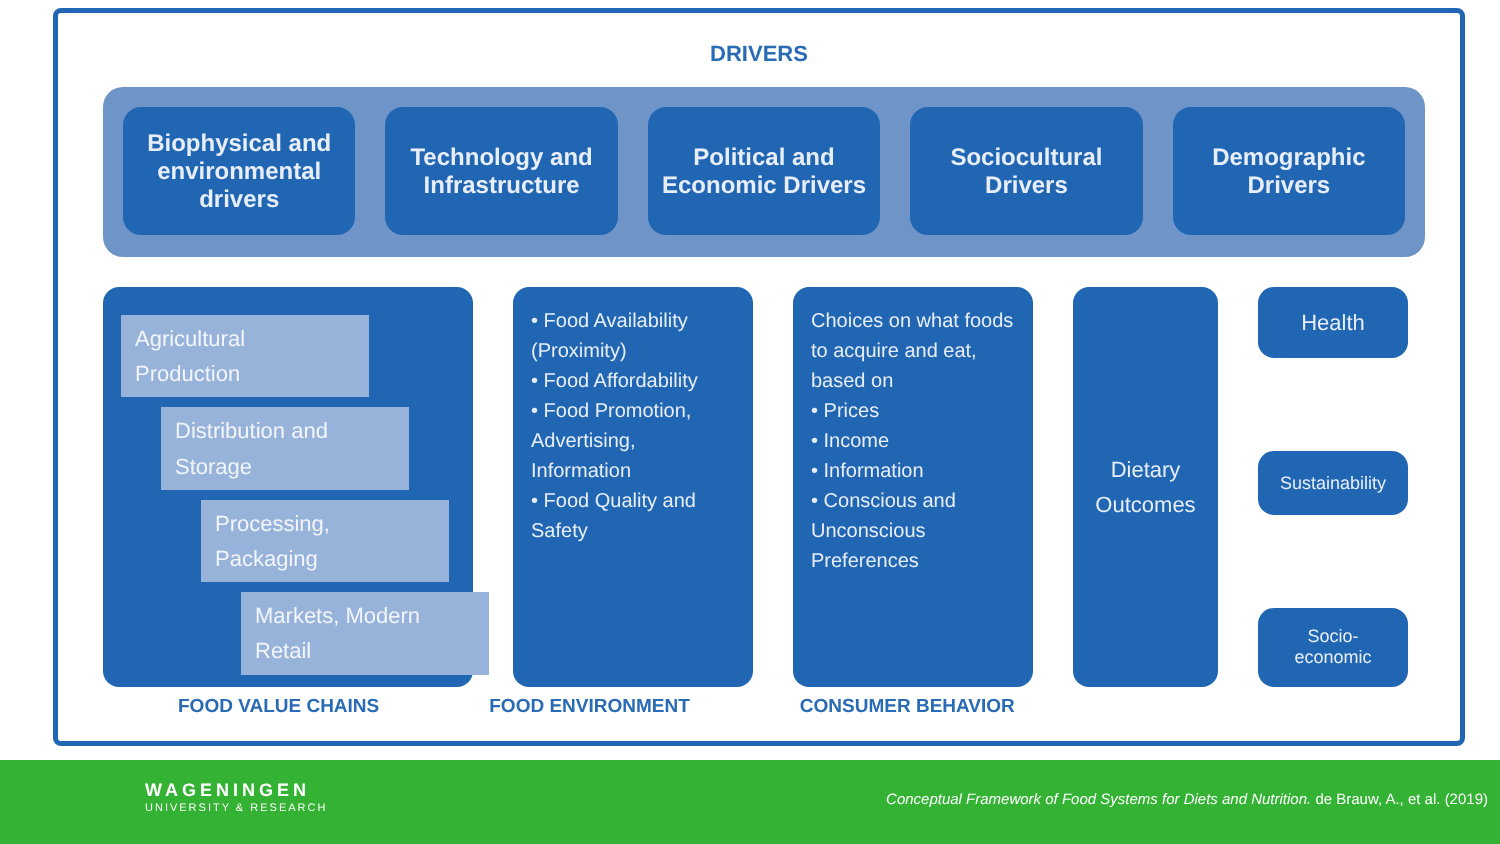DRIVERS
Biophysical and environmental drivers
Technology and Infrastructure Political and Economic Drivers Sociocultural Drivers Demographic Drivers
Agricultural Production
Distribution and Storage
Processing, Packaging
Markets, Modern Retail
• Food Availability (Proximity)
• Food Affordability
• Food Promotion, Advertising, Information
• Food Quality and Safety
Choices on what foods to acquire and eat, based on
• Prices
• Income
• Information
• Conscious and Unconscious Preferences
Dietary Outcomes
Health
Sustainability
Socio-economic
FOOD VALUE CHAINS FOOD ENVIRONMENT CONSUMER BEHAVIOR
WAGENINGEN
UNIVERSITY & RESEARCH
Conceptual Framework of Food Systems for Diets and Nutrition. de Brauw, A., et al. (2019)